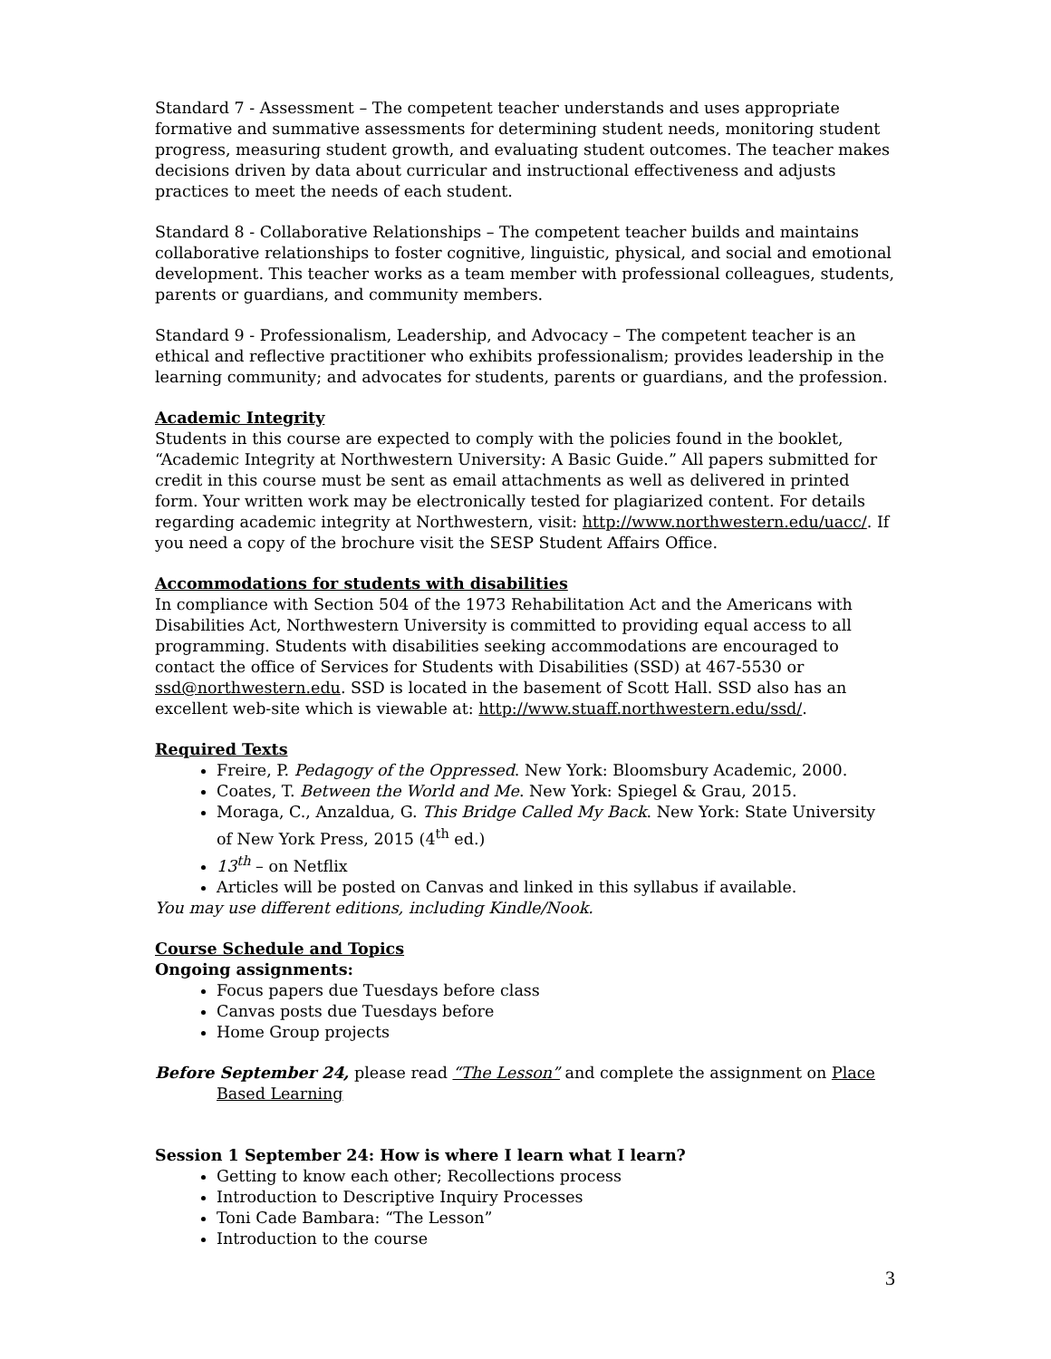Standard 7 - Assessment – The competent teacher understands and uses appropriate formative and summative assessments for determining student needs, monitoring student progress, measuring student growth, and evaluating student outcomes. The teacher makes decisions driven by data about curricular and instructional effectiveness and adjusts practices to meet the needs of each student.
Standard 8 - Collaborative Relationships – The competent teacher builds and maintains collaborative relationships to foster cognitive, linguistic, physical, and social and emotional development. This teacher works as a team member with professional colleagues, students, parents or guardians, and community members.
Standard 9 - Professionalism, Leadership, and Advocacy – The competent teacher is an ethical and reflective practitioner who exhibits professionalism; provides leadership in the learning community; and advocates for students, parents or guardians, and the profession.
Academic Integrity
Students in this course are expected to comply with the policies found in the booklet, “Academic Integrity at Northwestern University: A Basic Guide.” All papers submitted for credit in this course must be sent as email attachments as well as delivered in printed form. Your written work may be electronically tested for plagiarized content. For details regarding academic integrity at Northwestern, visit: http://www.northwestern.edu/uacc/. If you need a copy of the brochure visit the SESP Student Affairs Office.
Accommodations for students with disabilities
In compliance with Section 504 of the 1973 Rehabilitation Act and the Americans with Disabilities Act, Northwestern University is committed to providing equal access to all programming. Students with disabilities seeking accommodations are encouraged to contact the office of Services for Students with Disabilities (SSD) at 467-5530 or ssd@northwestern.edu. SSD is located in the basement of Scott Hall. SSD also has an excellent web-site which is viewable at: http://www.stuaff.northwestern.edu/ssd/.
Required Texts
Freire, P. Pedagogy of the Oppressed. New York: Bloomsbury Academic, 2000.
Coates, T. Between the World and Me. New York: Spiegel & Grau, 2015.
Moraga, C., Anzaldua, G. This Bridge Called My Back. New York: State University of New York Press, 2015 (4<sup>th</sup> ed.)
13<sup>th</sup> – on Netflix
Articles will be posted on Canvas and linked in this syllabus if available.
You may use different editions, including Kindle/Nook.
Course Schedule and Topics
Ongoing assignments:
Focus papers due Tuesdays before class
Canvas posts due Tuesdays before
Home Group projects
Before September 24, please read “The Lesson” and complete the assignment on Place Based Learning
Session 1 September 24: How is where I learn what I learn?
Getting to know each other; Recollections process
Introduction to Descriptive Inquiry Processes
Toni Cade Bambara: “The Lesson”
Introduction to the course
3